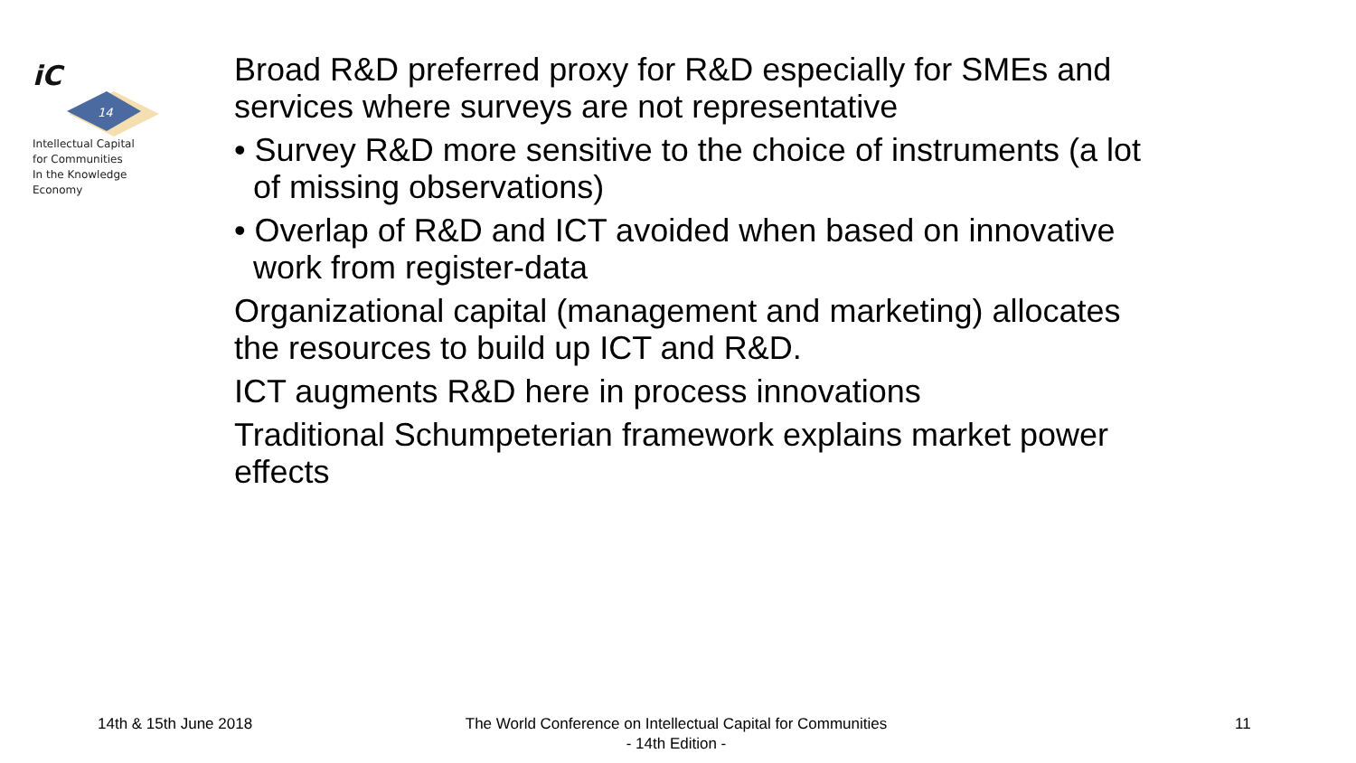iC
14
Intellectual Capital
for Communities
In the Knowledge
Economy
Broad R&D preferred proxy for R&D especially for SMEs and services where surveys are not representative
• Survey R&D more sensitive to the choice of instruments (a lot of missing observations)
• Overlap of R&D and ICT avoided when based on innovative work from register-data
Organizational capital (management and marketing) allocates the resources to build up ICT and R&D.
ICT augments R&D here in process innovations
Traditional Schumpeterian framework explains market power effects
14th & 15th June 2018
The World Conference on Intellectual Capital for Communities
- 14th Edition -
11